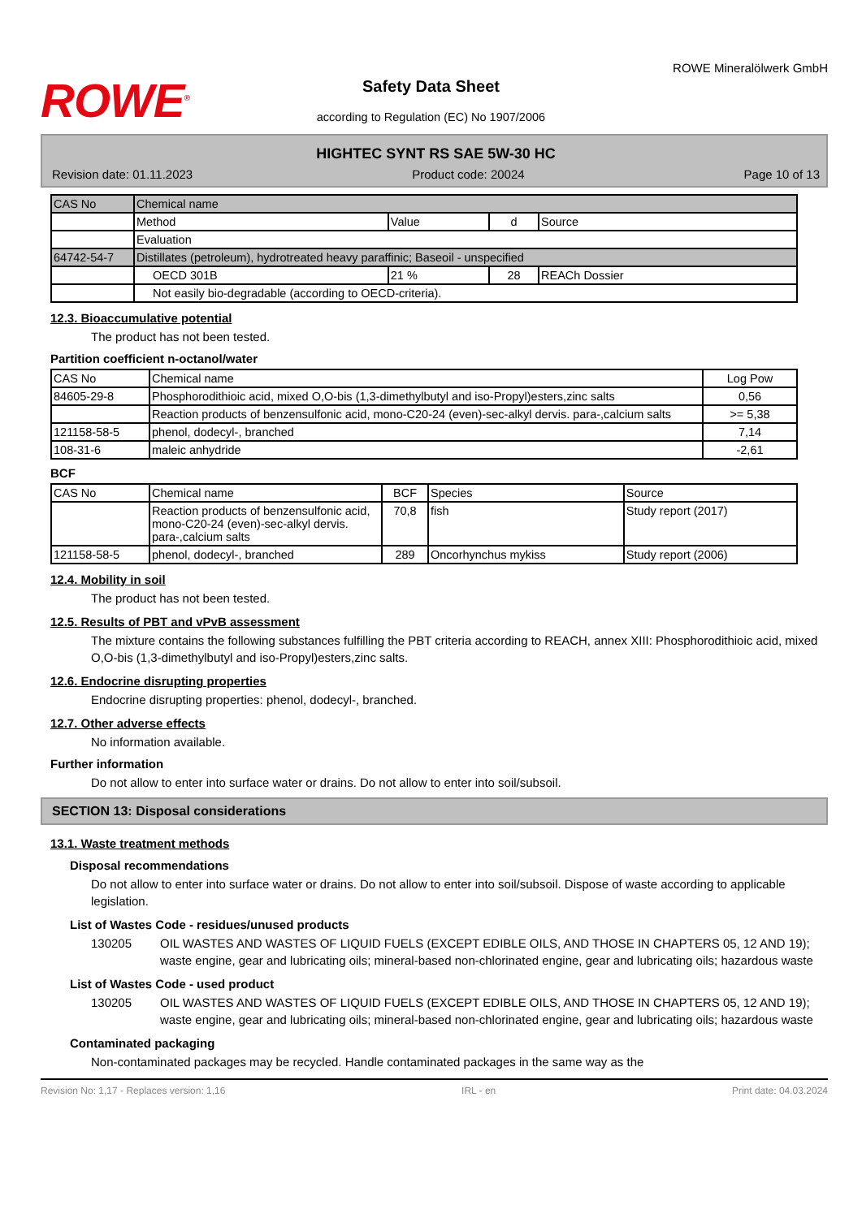ROWE<sup>®</sup>
Safety Data Sheet
according to Regulation (EC) No 1907/2006
ROWE Mineralölwerk GmbH
HIGHTEC SYNT RS SAE 5W-30 HC
Revision date: 01.11.2023 Product code: 20024 Page 10 of 13
| CAS No | Chemical name | | | |
| | Method | Value | d | Source |
| | Evaluation | | | |
| 64742-54-7 | Distillates (petroleum), hydrotreated heavy paraffinic; Baseoil - unspecified | | | |
| | OECD 301B | 21 % | 28 | REACh Dossier |
| | Not easily bio-degradable (according to OECD-criteria). | | | |
12.3. Bioaccumulative potential
The product has not been tested.
Partition coefficient n-octanol/water
| CAS No | Chemical name | Log Pow |
| 84605-29-8 | Phosphorodithioic acid, mixed O,O-bis (1,3-dimethylbutyl and iso-Propyl)esters,zinc salts | 0,56 |
| | Reaction products of benzensulfonic acid, mono-C20-24 (even)-sec-alkyl dervis. para-,calcium salts | >= 5,38 |
| 121158-58-5 | phenol, dodecyl-, branched | 7,14 |
| 108-31-6 | maleic anhydride | -2,61 |
BCF
| CAS No | Chemical name | BCF | Species | Source |
| | Reaction products of benzensulfonic acid, mono-C20-24 (even)-sec-alkyl dervis. para-,calcium salts | 70,8 | fish | Study report (2017) |
| 121158-58-5 | phenol, dodecyl-, branched | 289 | Oncorhynchus mykiss | Study report (2006) |
12.4. Mobility in soil
The product has not been tested.
12.5. Results of PBT and vPvB assessment
The mixture contains the following substances fulfilling the PBT criteria according to REACH, annex XIII: Phosphorodithioic acid, mixed O,O-bis (1,3-dimethylbutyl and iso-Propyl)esters,zinc salts.
12.6. Endocrine disrupting properties
Endocrine disrupting properties: phenol, dodecyl-, branched.
12.7. Other adverse effects
No information available.
Further information
Do not allow to enter into surface water or drains. Do not allow to enter into soil/subsoil.
SECTION 13: Disposal considerations
13.1. Waste treatment methods
Disposal recommendations
Do not allow to enter into surface water or drains. Do not allow to enter into soil/subsoil. Dispose of waste according to applicable legislation.
List of Wastes Code - residues/unused products
130205 OIL WASTES AND WASTES OF LIQUID FUELS (EXCEPT EDIBLE OILS, AND THOSE IN CHAPTERS 05, 12 AND 19); waste engine, gear and lubricating oils; mineral-based non-chlorinated engine, gear and lubricating oils; hazardous waste
List of Wastes Code - used product
130205 OIL WASTES AND WASTES OF LIQUID FUELS (EXCEPT EDIBLE OILS, AND THOSE IN CHAPTERS 05, 12 AND 19); waste engine, gear and lubricating oils; mineral-based non-chlorinated engine, gear and lubricating oils; hazardous waste
Contaminated packaging
Non-contaminated packages may be recycled. Handle contaminated packages in the same way as the
Revision No: 1,17 - Replaces version: 1,16 IRL - en Print date: 04.03.2024